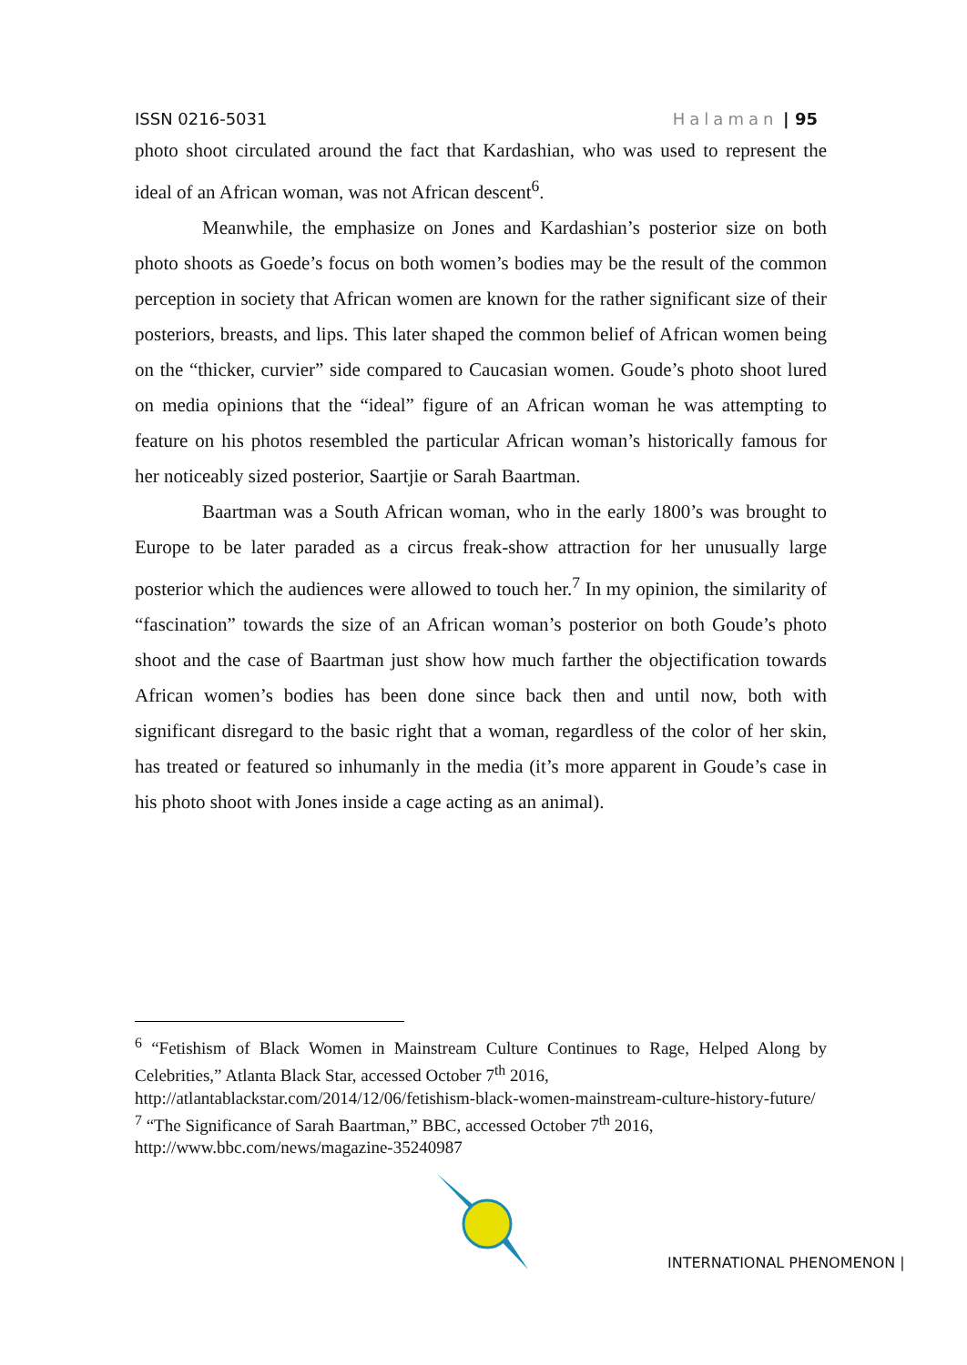ISSN 0216-5031 Halaman | 95
photo shoot circulated around the fact that Kardashian, who was used to represent the ideal of an African woman, was not African descent<sup>6</sup>.
Meanwhile, the emphasize on Jones and Kardashian’s posterior size on both photo shoots as Goede’s focus on both women’s bodies may be the result of the common perception in society that African women are known for the rather significant size of their posteriors, breasts, and lips. This later shaped the common belief of African women being on the “thicker, curvier” side compared to Caucasian women. Goude’s photo shoot lured on media opinions that the “ideal” figure of an African woman he was attempting to feature on his photos resembled the particular African woman’s historically famous for her noticeably sized posterior, Saartjie or Sarah Baartman.
Baartman was a South African woman, who in the early 1800’s was brought to Europe to be later paraded as a circus freak-show attraction for her unusually large posterior which the audiences were allowed to touch her.<sup>7</sup> In my opinion, the similarity of “fascination” towards the size of an African woman’s posterior on both Goude’s photo shoot and the case of Baartman just show how much farther the objectification towards African women’s bodies has been done since back then and until now, both with significant disregard to the basic right that a woman, regardless of the color of her skin, has treated or featured so inhumanly in the media (it’s more apparent in Goude’s case in his photo shoot with Jones inside a cage acting as an animal).
<sup>6</sup> “Fetishism of Black Women in Mainstream Culture Continues to Rage, Helped Along by Celebrities,” Atlanta Black Star, accessed October 7<sup>th</sup> 2016,
http://atlantablackstar.com/2014/12/06/fetishism-black-women-mainstream-culture-history-future/
<sup>7</sup> “The Significance of Sarah Baartman,” BBC, accessed October 7<sup>th</sup> 2016,
http://www.bbc.com/news/magazine-35240987
INTERNATIONAL PHENOMENON |